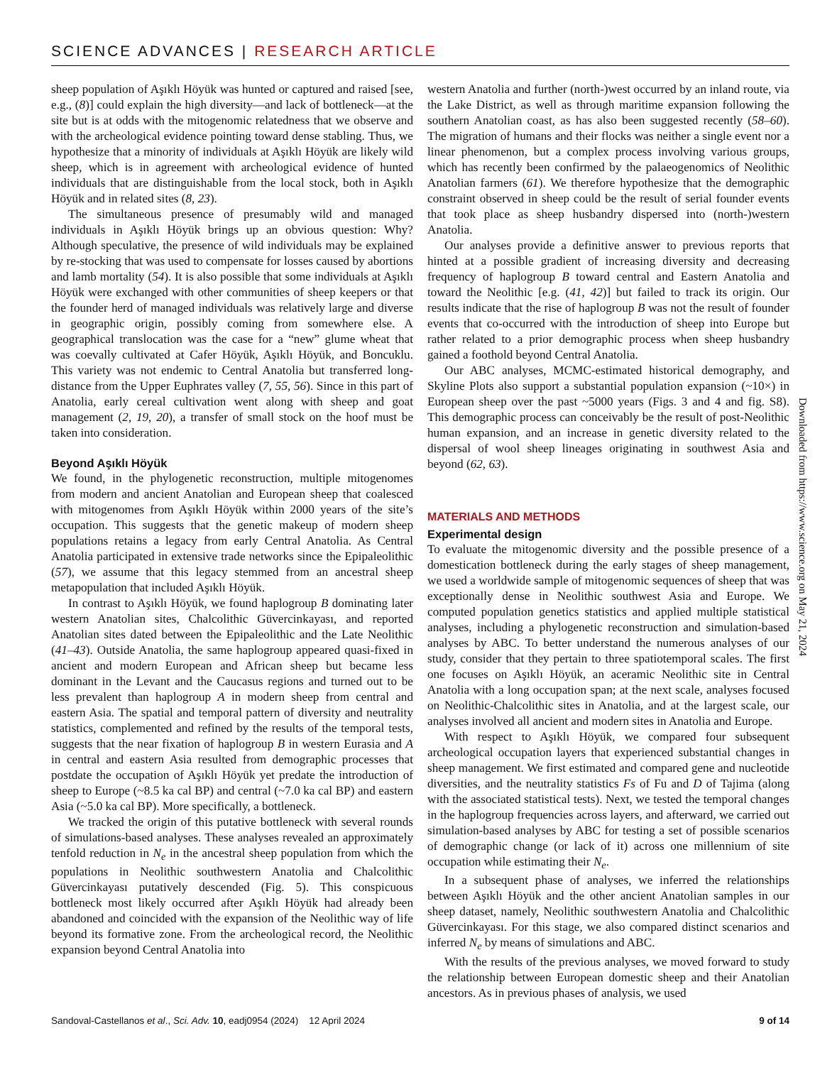SCIENCE ADVANCES | RESEARCH ARTICLE
sheep population of Aşıklı Höyük was hunted or captured and raised [see, e.g., (8)] could explain the high diversity—and lack of bottleneck—at the site but is at odds with the mitogenomic relatedness that we observe and with the archeological evidence pointing toward dense stabling. Thus, we hypothesize that a minority of individuals at Aşıklı Höyük are likely wild sheep, which is in agreement with archeological evidence of hunted individuals that are distinguishable from the local stock, both in Aşıklı Höyük and in related sites (8, 23).
The simultaneous presence of presumably wild and managed individuals in Aşıklı Höyük brings up an obvious question: Why? Although speculative, the presence of wild individuals may be explained by re-stocking that was used to compensate for losses caused by abortions and lamb mortality (54). It is also possible that some individuals at Aşıklı Höyük were exchanged with other communities of sheep keepers or that the founder herd of managed individuals was relatively large and diverse in geographic origin, possibly coming from somewhere else. A geographical translocation was the case for a “new” glume wheat that was coevally cultivated at Cafer Höyük, Aşıklı Höyük, and Boncuklu. This variety was not endemic to Central Anatolia but transferred long-distance from the Upper Euphrates valley (7, 55, 56). Since in this part of Anatolia, early cereal cultivation went along with sheep and goat management (2, 19, 20), a transfer of small stock on the hoof must be taken into consideration.
Beyond Aşıklı Höyük
We found, in the phylogenetic reconstruction, multiple mitogenomes from modern and ancient Anatolian and European sheep that coalesced with mitogenomes from Aşıklı Höyük within 2000 years of the site’s occupation. This suggests that the genetic makeup of modern sheep populations retains a legacy from early Central Anatolia. As Central Anatolia participated in extensive trade networks since the Epipaleolithic (57), we assume that this legacy stemmed from an ancestral sheep metapopulation that included Aşıklı Höyük.
In contrast to Aşıklı Höyük, we found haplogroup B dominating later western Anatolian sites, Chalcolithic Güvercinkayası, and reported Anatolian sites dated between the Epipaleolithic and the Late Neolithic (41–43). Outside Anatolia, the same haplogroup appeared quasi-fixed in ancient and modern European and African sheep but became less dominant in the Levant and the Caucasus regions and turned out to be less prevalent than haplogroup A in modern sheep from central and eastern Asia. The spatial and temporal pattern of diversity and neutrality statistics, complemented and refined by the results of the temporal tests, suggests that the near fixation of haplogroup B in western Eurasia and A in central and eastern Asia resulted from demographic processes that postdate the occupation of Aşıklı Höyük yet predate the introduction of sheep to Europe (~8.5 ka cal BP) and central (~7.0 ka cal BP) and eastern Asia (~5.0 ka cal BP). More specifically, a bottleneck.
We tracked the origin of this putative bottleneck with several rounds of simulations-based analyses. These analyses revealed an approximately tenfold reduction in N<sub>e</sub> in the ancestral sheep population from which the populations in Neolithic southwestern Anatolia and Chalcolithic Güvercinkayası putatively descended (Fig. 5). This conspicuous bottleneck most likely occurred after Aşıklı Höyük had already been abandoned and coincided with the expansion of the Neolithic way of life beyond its formative zone. From the archeological record, the Neolithic expansion beyond Central Anatolia into
western Anatolia and further (north-)west occurred by an inland route, via the Lake District, as well as through maritime expansion following the southern Anatolian coast, as has also been suggested recently (58–60). The migration of humans and their flocks was neither a single event nor a linear phenomenon, but a complex process involving various groups, which has recently been confirmed by the palaeogenomics of Neolithic Anatolian farmers (61). We therefore hypothesize that the demographic constraint observed in sheep could be the result of serial founder events that took place as sheep husbandry dispersed into (north-)western Anatolia.
Our analyses provide a definitive answer to previous reports that hinted at a possible gradient of increasing diversity and decreasing frequency of haplogroup B toward central and Eastern Anatolia and toward the Neolithic [e.g. (41, 42)] but failed to track its origin. Our results indicate that the rise of haplogroup B was not the result of founder events that co-occurred with the introduction of sheep into Europe but rather related to a prior demographic process when sheep husbandry gained a foothold beyond Central Anatolia.
Our ABC analyses, MCMC-estimated historical demography, and Skyline Plots also support a substantial population expansion (~10×) in European sheep over the past ~5000 years (Figs. 3 and 4 and fig. S8). This demographic process can conceivably be the result of post-Neolithic human expansion, and an increase in genetic diversity related to the dispersal of wool sheep lineages originating in southwest Asia and beyond (62, 63).
MATERIALS AND METHODS
Experimental design
To evaluate the mitogenomic diversity and the possible presence of a domestication bottleneck during the early stages of sheep management, we used a worldwide sample of mitogenomic sequences of sheep that was exceptionally dense in Neolithic southwest Asia and Europe. We computed population genetics statistics and applied multiple statistical analyses, including a phylogenetic reconstruction and simulation-based analyses by ABC. To better understand the numerous analyses of our study, consider that they pertain to three spatiotemporal scales. The first one focuses on Aşıklı Höyük, an aceramic Neolithic site in Central Anatolia with a long occupation span; at the next scale, analyses focused on Neolithic-Chalcolithic sites in Anatolia, and at the largest scale, our analyses involved all ancient and modern sites in Anatolia and Europe.
With respect to Aşıklı Höyük, we compared four subsequent archeological occupation layers that experienced substantial changes in sheep management. We first estimated and compared gene and nucleotide diversities, and the neutrality statistics Fs of Fu and D of Tajima (along with the associated statistical tests). Next, we tested the temporal changes in the haplogroup frequencies across layers, and afterward, we carried out simulation-based analyses by ABC for testing a set of possible scenarios of demographic change (or lack of it) across one millennium of site occupation while estimating their N<sub>e</sub>.
In a subsequent phase of analyses, we inferred the relationships between Aşıklı Höyük and the other ancient Anatolian samples in our sheep dataset, namely, Neolithic southwestern Anatolia and Chalcolithic Güvercinkayası. For this stage, we also compared distinct scenarios and inferred N<sub>e</sub> by means of simulations and ABC.
With the results of the previous analyses, we moved forward to study the relationship between European domestic sheep and their Anatolian ancestors. As in previous phases of analysis, we used
Downloaded from https://www.science.org on May 21, 2024
Sandoval-Castellanos et al., Sci. Adv. 10, eadj0954 (2024) 12 April 2024 9 of 14